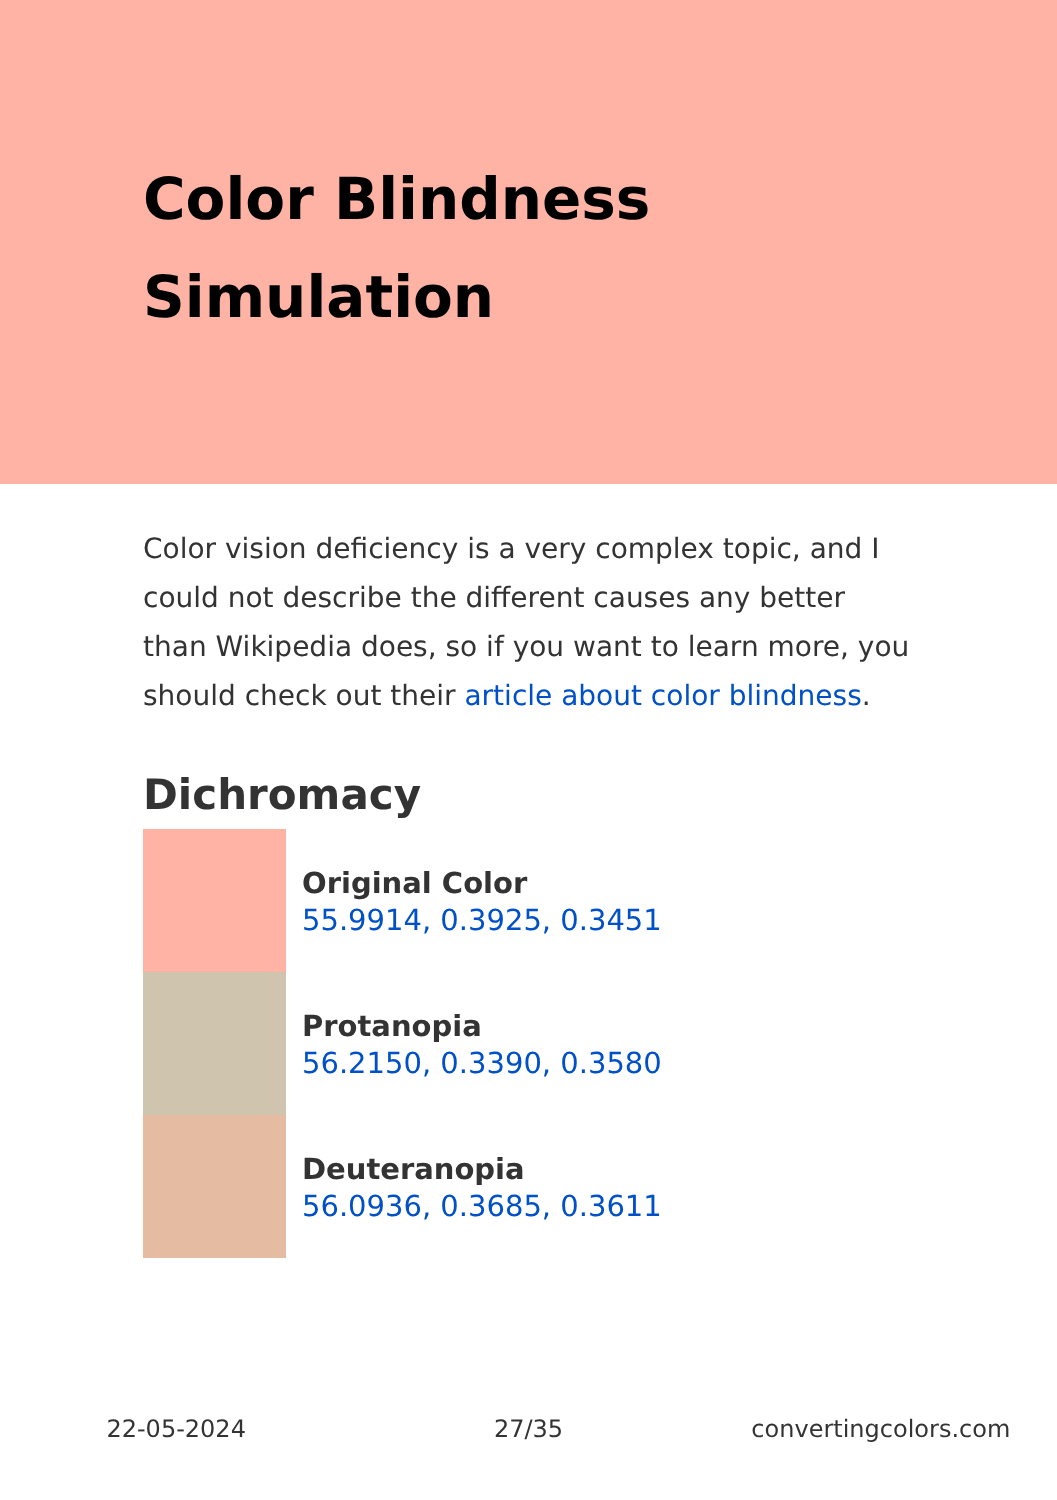Color Blindness
Simulation
Color vision deficiency is a very complex topic, and I could not describe the different causes any better than Wikipedia does, so if you want to learn more, you should check out their article about color blindness.
Dichromacy
Original Color
55.9914, 0.3925, 0.3451
Protanopia
56.2150, 0.3390, 0.3580
Deuteranopia
56.0936, 0.3685, 0.3611
22-05-2024 27/35 convertingcolors.com